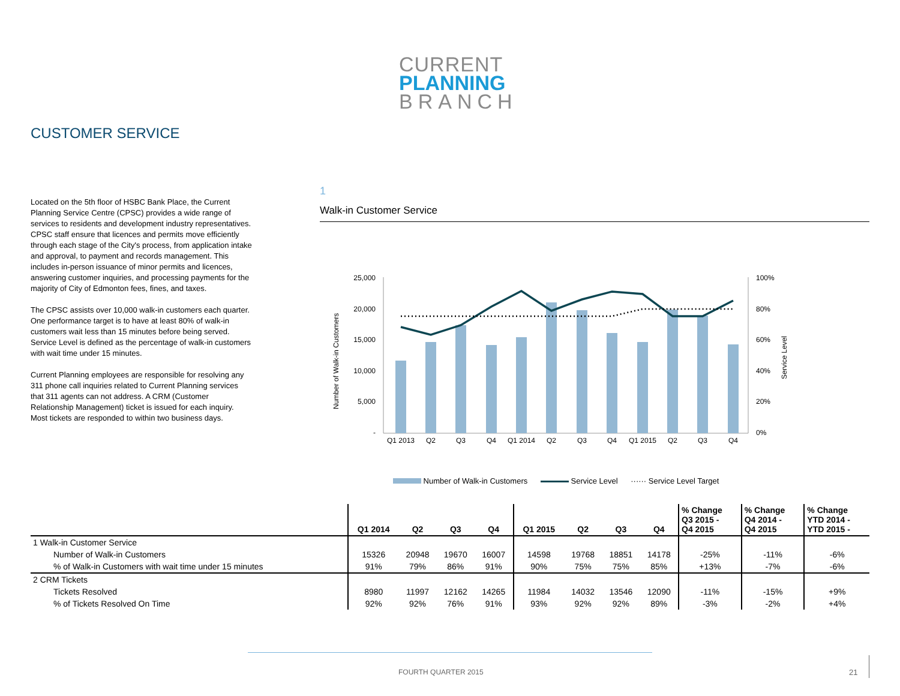CURRENT
PLANNING
BRANCH
CUSTOMER SERVICE
Located on the 5th floor of HSBC Bank Place, the Current Planning Service Centre (CPSC) provides a wide range of services to residents and development industry representatives. CPSC staff ensure that licences and permits move efficiently through each stage of the City's process, from application intake and approval, to payment and records management. This includes in-person issuance of minor permits and licences, answering customer inquiries, and processing payments for the majority of City of Edmonton fees, fines, and taxes.
The CPSC assists over 10,000 walk-in customers each quarter. One performance target is to have at least 80% of walk-in customers wait less than 15 minutes before being served. Service Level is defined as the percentage of walk-in customers with wait time under 15 minutes.
Current Planning employees are responsible for resolving any 311 phone call inquiries related to Current Planning services that 311 agents can not address. A CRM (Customer Relationship Management) ticket is issued for each inquiry. Most tickets are responded to within two business days.
1
Walk-in Customer Service
25,000
20,000
15,000
10,000
5,000
-
100%
80%
60%
40%
20%
0%
Number of Walk-in Customers
Service Level
Q1 2013
Q2
Q3
Q4
Q1 2014
Q2
Q3
Q4
Q1 2015
Q2
Q3
Q4
Number of Walk-in Customers Service Level ······ Service Level Target
| | Q1 2014 | Q2 | Q3 | Q4 | Q1 2015 | Q2 | Q3 | Q4 | % Change Q3 2015 - Q4 2015 | % Change Q4 2014 - Q4 2015 | % Change YTD 2014 - YTD 2015 - |
| --- | --- | --- | --- | --- | --- | --- | --- | --- | --- | --- | --- |
| 1 Walk-in Customer Service | | | | | | | | | | | |
| Number of Walk-in Customers | 15326 | 20948 | 19670 | 16007 | 14598 | 19768 | 18851 | 14178 | -25% | -11% | -6% |
| % of Walk-in Customers with wait time under 15 minutes | 91% | 79% | 86% | 91% | 90% | 75% | 75% | 85% | +13% | -7% | -6% |
| 2 CRM Tickets | | | | | | | | | | | |
| Tickets Resolved | 8980 | 11997 | 12162 | 14265 | 11984 | 14032 | 13546 | 12090 | -11% | -15% | +9% |
| % of Tickets Resolved On Time | 92% | 92% | 76% | 91% | 93% | 92% | 92% | 89% | -3% | -2% | +4% |
FOURTH QUARTER 2015 21